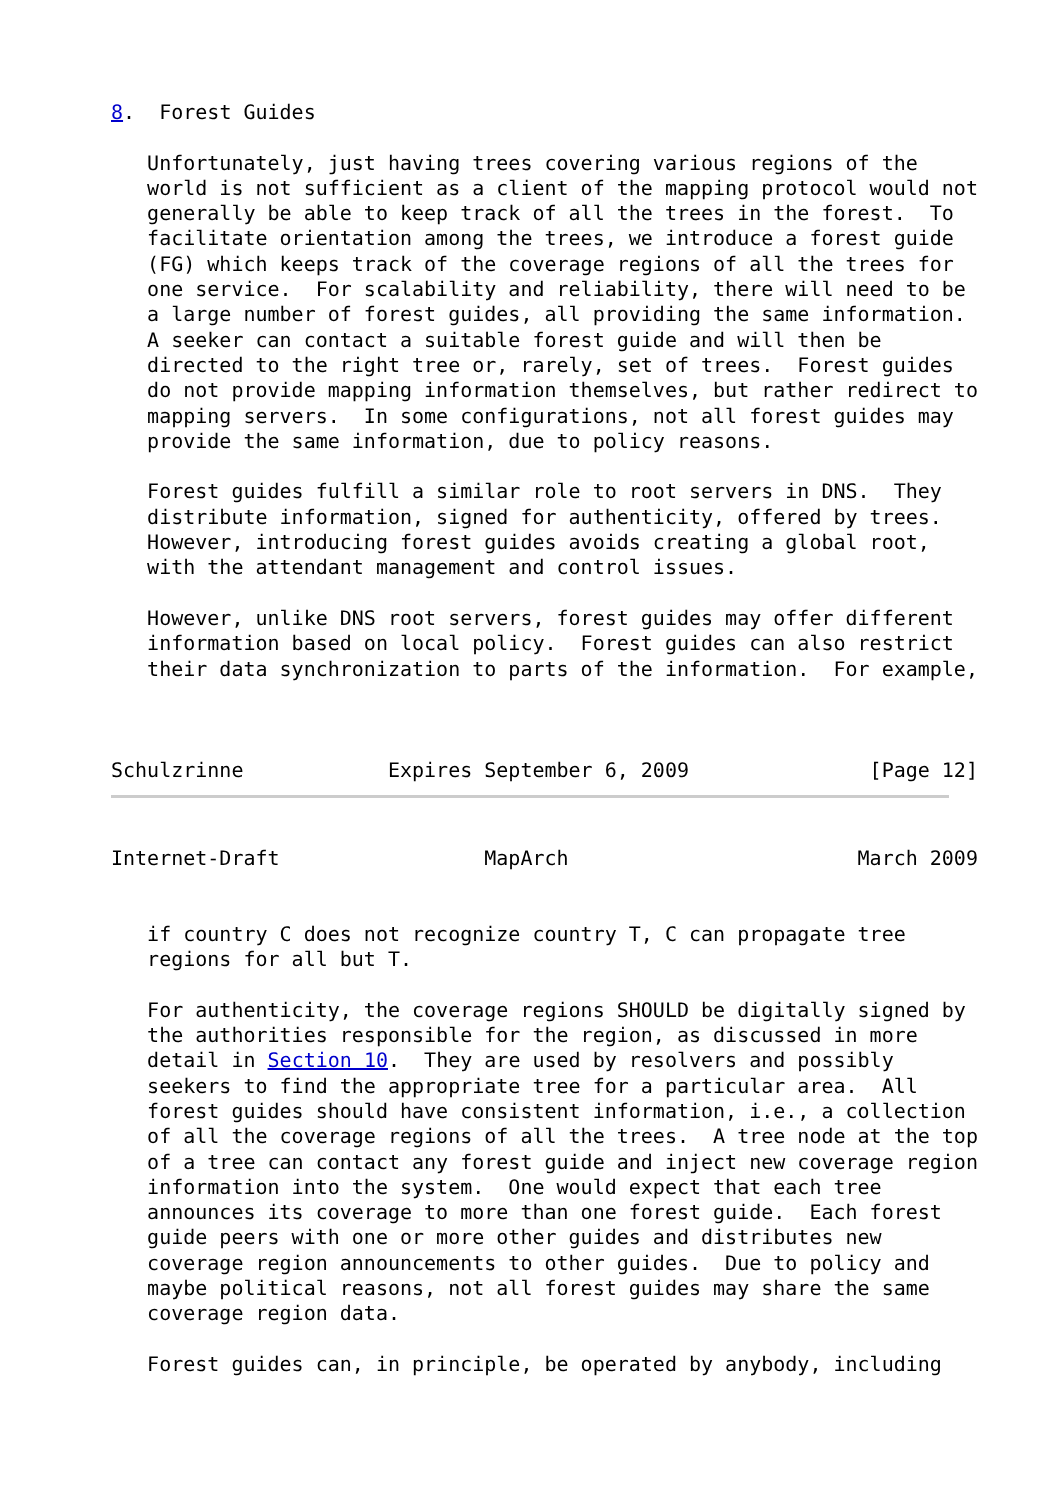8.  Forest Guides

   Unfortunately, just having trees covering various regions of the
   world is not sufficient as a client of the mapping protocol would not
   generally be able to keep track of all the trees in the forest.  To
   facilitate orientation among the trees, we introduce a forest guide
   (FG) which keeps track of the coverage regions of all the trees for
   one service.  For scalability and reliability, there will need to be
   a large number of forest guides, all providing the same information.
   A seeker can contact a suitable forest guide and will then be
   directed to the right tree or, rarely, set of trees.  Forest guides
   do not provide mapping information themselves, but rather redirect to
   mapping servers.  In some configurations, not all forest guides may
   provide the same information, due to policy reasons.

   Forest guides fulfill a similar role to root servers in DNS.  They
   distribute information, signed for authenticity, offered by trees.
   However, introducing forest guides avoids creating a global root,
   with the attendant management and control issues.

   However, unlike DNS root servers, forest guides may offer different
   information based on local policy.  Forest guides can also restrict
   their data synchronization to parts of the information.  For example,



Schulzrinne            Expires September 6, 2009               [Page 12]
Internet-Draft                 MapArch                        March 2009


   if country C does not recognize country T, C can propagate tree
   regions for all but T.

   For authenticity, the coverage regions SHOULD be digitally signed by
   the authorities responsible for the region, as discussed in more
   detail in Section 10.  They are used by resolvers and possibly
   seekers to find the appropriate tree for a particular area.  All
   forest guides should have consistent information, i.e., a collection
   of all the coverage regions of all the trees.  A tree node at the top
   of a tree can contact any forest guide and inject new coverage region
   information into the system.  One would expect that each tree
   announces its coverage to more than one forest guide.  Each forest
   guide peers with one or more other guides and distributes new
   coverage region announcements to other guides.  Due to policy and
   maybe political reasons, not all forest guides may share the same
   coverage region data.

   Forest guides can, in principle, be operated by anybody, including